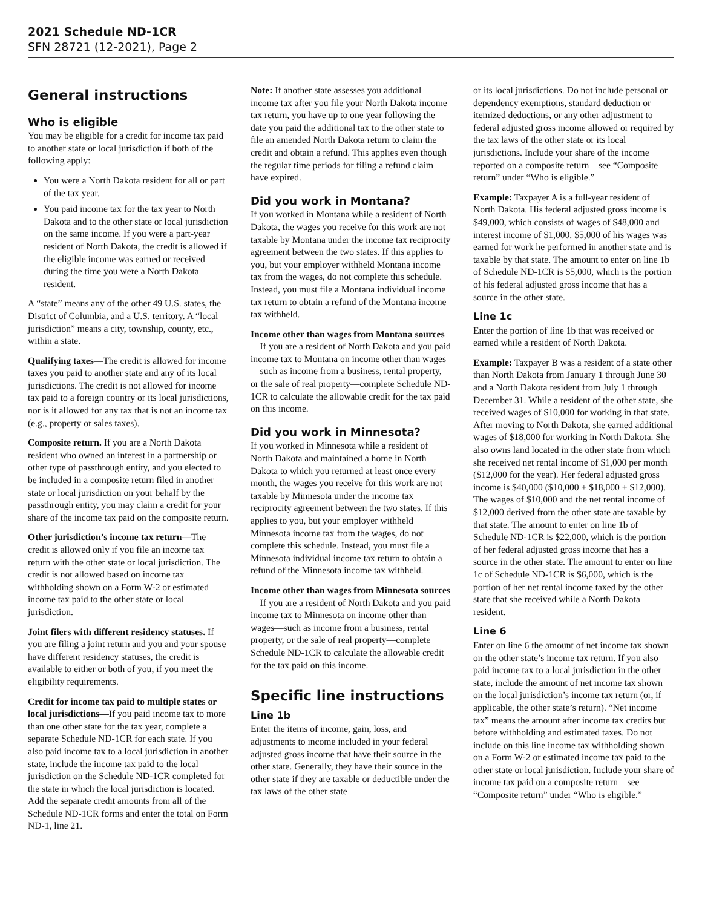2021 Schedule ND-1CR
SFN 28721 (12-2021), Page 2
General instructions
Who is eligible
You may be eligible for a credit for income tax paid to another state or local jurisdiction if both of the following apply:
You were a North Dakota resident for all or part of the tax year.
You paid income tax for the tax year to North Dakota and to the other state or local jurisdiction on the same income. If you were a part-year resident of North Dakota, the credit is allowed if the eligible income was earned or received during the time you were a North Dakota resident.
A “state” means any of the other 49 U.S. states, the District of Columbia, and a U.S. territory. A “local jurisdiction” means a city, township, county, etc., within a state.
Qualifying taxes—The credit is allowed for income taxes you paid to another state and any of its local jurisdictions. The credit is not allowed for income tax paid to a foreign country or its local jurisdictions, nor is it allowed for any tax that is not an income tax (e.g., property or sales taxes).
Composite return. If you are a North Dakota resident who owned an interest in a partnership or other type of passthrough entity, and you elected to be included in a composite return filed in another state or local jurisdiction on your behalf by the passthrough entity, you may claim a credit for your share of the income tax paid on the composite return.
Other jurisdiction’s income tax return—The credit is allowed only if you file an income tax return with the other state or local jurisdiction. The credit is not allowed based on income tax withholding shown on a Form W-2 or estimated income tax paid to the other state or local jurisdiction.
Joint filers with different residency statuses. If you are filing a joint return and you and your spouse have different residency statuses, the credit is available to either or both of you, if you meet the eligibility requirements.
Credit for income tax paid to multiple states or local jurisdictions—If you paid income tax to more than one other state for the tax year, complete a separate Schedule ND-1CR for each state. If you also paid income tax to a local jurisdiction in another state, include the income tax paid to the local jurisdiction on the Schedule ND-1CR completed for the state in which the local jurisdiction is located. Add the separate credit amounts from all of the Schedule ND-1CR forms and enter the total on Form ND-1, line 21.
Note: If another state assesses you additional income tax after you file your North Dakota income tax return, you have up to one year following the date you paid the additional tax to the other state to file an amended North Dakota return to claim the credit and obtain a refund. This applies even though the regular time periods for filing a refund claim have expired.
Did you work in Montana?
If you worked in Montana while a resident of North Dakota, the wages you receive for this work are not taxable by Montana under the income tax reciprocity agreement between the two states. If this applies to you, but your employer withheld Montana income tax from the wages, do not complete this schedule. Instead, you must file a Montana individual income tax return to obtain a refund of the Montana income tax withheld.
Income other than wages from Montana sources—If you are a resident of North Dakota and you paid income tax to Montana on income other than wages—such as income from a business, rental property, or the sale of real property—complete Schedule ND-1CR to calculate the allowable credit for the tax paid on this income.
Did you work in Minnesota?
If you worked in Minnesota while a resident of North Dakota and maintained a home in North Dakota to which you returned at least once every month, the wages you receive for this work are not taxable by Minnesota under the income tax reciprocity agreement between the two states. If this applies to you, but your employer withheld Minnesota income tax from the wages, do not complete this schedule. Instead, you must file a Minnesota individual income tax return to obtain a refund of the Minnesota income tax withheld.
Income other than wages from Minnesota sources—If you are a resident of North Dakota and you paid income tax to Minnesota on income other than wages—such as income from a business, rental property, or the sale of real property—complete Schedule ND-1CR to calculate the allowable credit for the tax paid on this income.
Specific line instructions
Line 1b
Enter the items of income, gain, loss, and adjustments to income included in your federal adjusted gross income that have their source in the other state. Generally, they have their source in the other state if they are taxable or deductible under the tax laws of the other state
or its local jurisdictions. Do not include personal or dependency exemptions, standard deduction or itemized deductions, or any other adjustment to federal adjusted gross income allowed or required by the tax laws of the other state or its local jurisdictions. Include your share of the income reported on a composite return—see “Composite return” under “Who is eligible.”
Example: Taxpayer A is a full-year resident of North Dakota. His federal adjusted gross income is $49,000, which consists of wages of $48,000 and interest income of $1,000. $5,000 of his wages was earned for work he performed in another state and is taxable by that state. The amount to enter on line 1b of Schedule ND-1CR is $5,000, which is the portion of his federal adjusted gross income that has a source in the other state.
Line 1c
Enter the portion of line 1b that was received or earned while a resident of North Dakota.
Example: Taxpayer B was a resident of a state other than North Dakota from January 1 through June 30 and a North Dakota resident from July 1 through December 31. While a resident of the other state, she received wages of $10,000 for working in that state. After moving to North Dakota, she earned additional wages of $18,000 for working in North Dakota. She also owns land located in the other state from which she received net rental income of $1,000 per month ($12,000 for the year). Her federal adjusted gross income is $40,000 ($10,000 + $18,000 + $12,000). The wages of $10,000 and the net rental income of $12,000 derived from the other state are taxable by that state. The amount to enter on line 1b of Schedule ND-1CR is $22,000, which is the portion of her federal adjusted gross income that has a source in the other state. The amount to enter on line 1c of Schedule ND-1CR is $6,000, which is the portion of her net rental income taxed by the other state that she received while a North Dakota resident.
Line 6
Enter on line 6 the amount of net income tax shown on the other state’s income tax return. If you also paid income tax to a local jurisdiction in the other state, include the amount of net income tax shown on the local jurisdiction’s income tax return (or, if applicable, the other state’s return). “Net income tax” means the amount after income tax credits but before withholding and estimated taxes. Do not include on this line income tax withholding shown on a Form W-2 or estimated income tax paid to the other state or local jurisdiction. Include your share of income tax paid on a composite return—see “Composite return” under “Who is eligible.”